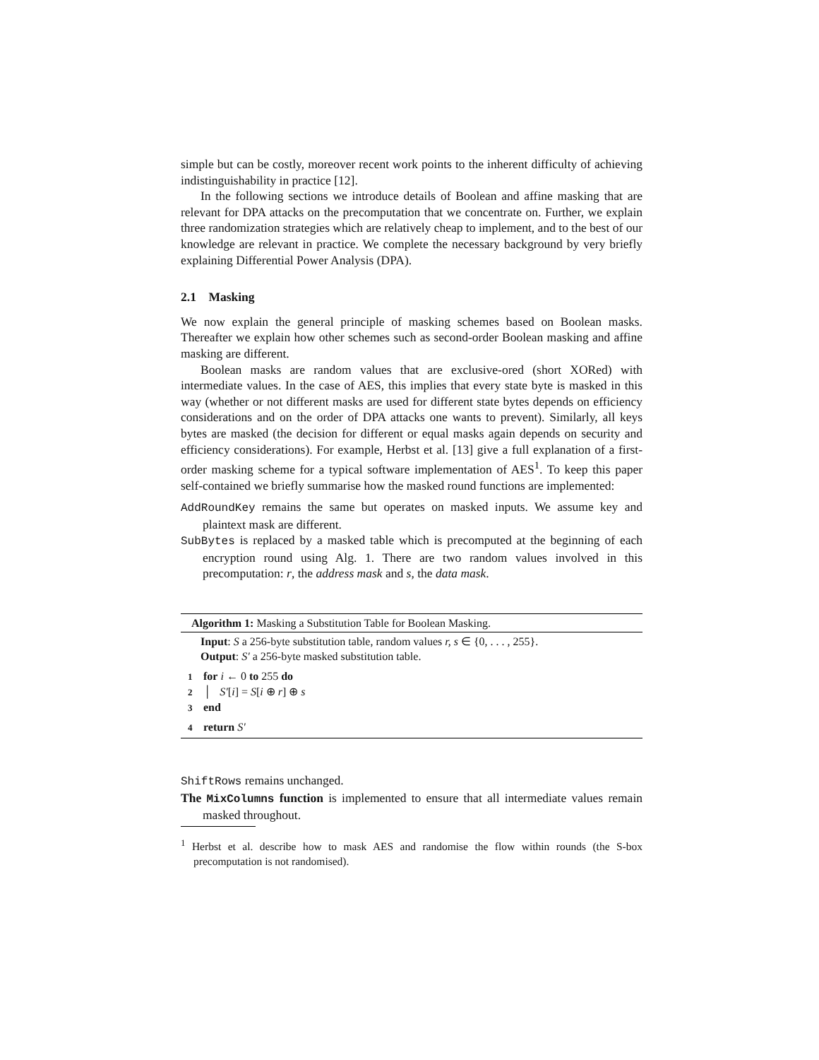simple but can be costly, moreover recent work points to the inherent difficulty of achieving indistinguishability in practice [12].
In the following sections we introduce details of Boolean and affine masking that are relevant for DPA attacks on the precomputation that we concentrate on. Further, we explain three randomization strategies which are relatively cheap to implement, and to the best of our knowledge are relevant in practice. We complete the necessary background by very briefly explaining Differential Power Analysis (DPA).
2.1 Masking
We now explain the general principle of masking schemes based on Boolean masks. Thereafter we explain how other schemes such as second-order Boolean masking and affine masking are different.
Boolean masks are random values that are exclusive-ored (short XORed) with intermediate values. In the case of AES, this implies that every state byte is masked in this way (whether or not different masks are used for different state bytes depends on efficiency considerations and on the order of DPA attacks one wants to prevent). Similarly, all keys bytes are masked (the decision for different or equal masks again depends on security and efficiency considerations). For example, Herbst et al. [13] give a full explanation of a first-order masking scheme for a typical software implementation of AES<sup>1</sup>. To keep this paper self-contained we briefly summarise how the masked round functions are implemented:
AddRoundKey remains the same but operates on masked inputs. We assume key and plaintext mask are different.
SubBytes is replaced by a masked table which is precomputed at the beginning of each encryption round using Alg. 1. There are two random values involved in this precomputation: r, the address mask and s, the data mask.
Algorithm 1: Masking a Substitution Table for Boolean Masking.
Input: S a 256-byte substitution table, random values r, s ∈ {0, . . . , 255}.
Output: S′ a 256-byte masked substitution table.
1 for i ← 0 to 255 do
2 │ S′[i] = S[i ⊕ r] ⊕ s
3 end
4 return S′
ShiftRows remains unchanged.
The MixColumns function is implemented to ensure that all intermediate values remain masked throughout.
<sup>1</sup> Herbst et al. describe how to mask AES and randomise the flow within rounds (the S-box precomputation is not randomised).